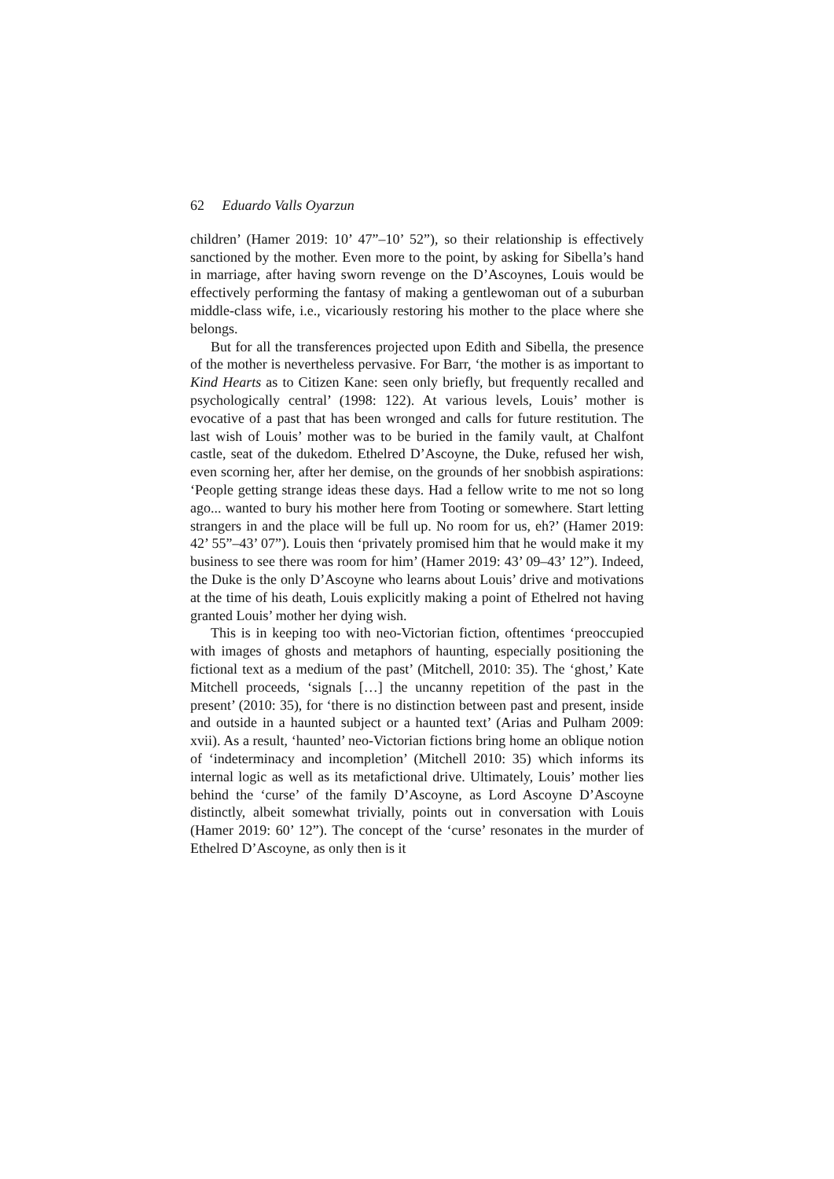62 Eduardo Valls Oyarzun
children’ (Hamer 2019: 10’ 47”–10’ 52”), so their relationship is effectively sanctioned by the mother. Even more to the point, by asking for Sibella’s hand in marriage, after having sworn revenge on the D’Ascoynes, Louis would be effectively performing the fantasy of making a gentlewoman out of a suburban middle-class wife, i.e., vicariously restoring his mother to the place where she belongs.
But for all the transferences projected upon Edith and Sibella, the presence of the mother is nevertheless pervasive. For Barr, ‘the mother is as important to Kind Hearts as to Citizen Kane: seen only briefly, but frequently recalled and psychologically central’ (1998: 122). At various levels, Louis’ mother is evocative of a past that has been wronged and calls for future restitution. The last wish of Louis’ mother was to be buried in the family vault, at Chalfont castle, seat of the dukedom. Ethelred D’Ascoyne, the Duke, refused her wish, even scorning her, after her demise, on the grounds of her snobbish aspirations: ‘People getting strange ideas these days. Had a fellow write to me not so long ago... wanted to bury his mother here from Tooting or somewhere. Start letting strangers in and the place will be full up. No room for us, eh?’ (Hamer 2019: 42’ 55”–43’ 07”). Louis then ‘privately promised him that he would make it my business to see there was room for him’ (Hamer 2019: 43’ 09–43’ 12”). Indeed, the Duke is the only D’Ascoyne who learns about Louis’ drive and motivations at the time of his death, Louis explicitly making a point of Ethelred not having granted Louis’ mother her dying wish.
This is in keeping too with neo-Victorian fiction, oftentimes ‘preoccupied with images of ghosts and metaphors of haunting, especially positioning the fictional text as a medium of the past’ (Mitchell, 2010: 35). The ‘ghost,’ Kate Mitchell proceeds, ‘signals […] the uncanny repetition of the past in the present’ (2010: 35), for ‘there is no distinction between past and present, inside and outside in a haunted subject or a haunted text’ (Arias and Pulham 2009: xvii). As a result, ‘haunted’ neo-Victorian fictions bring home an oblique notion of ‘indeterminacy and incompletion’ (Mitchell 2010: 35) which informs its internal logic as well as its metafictional drive. Ultimately, Louis’ mother lies behind the ‘curse’ of the family D’Ascoyne, as Lord Ascoyne D’Ascoyne distinctly, albeit somewhat trivially, points out in conversation with Louis (Hamer 2019: 60’ 12”). The concept of the ‘curse’ resonates in the murder of Ethelred D’Ascoyne, as only then is it